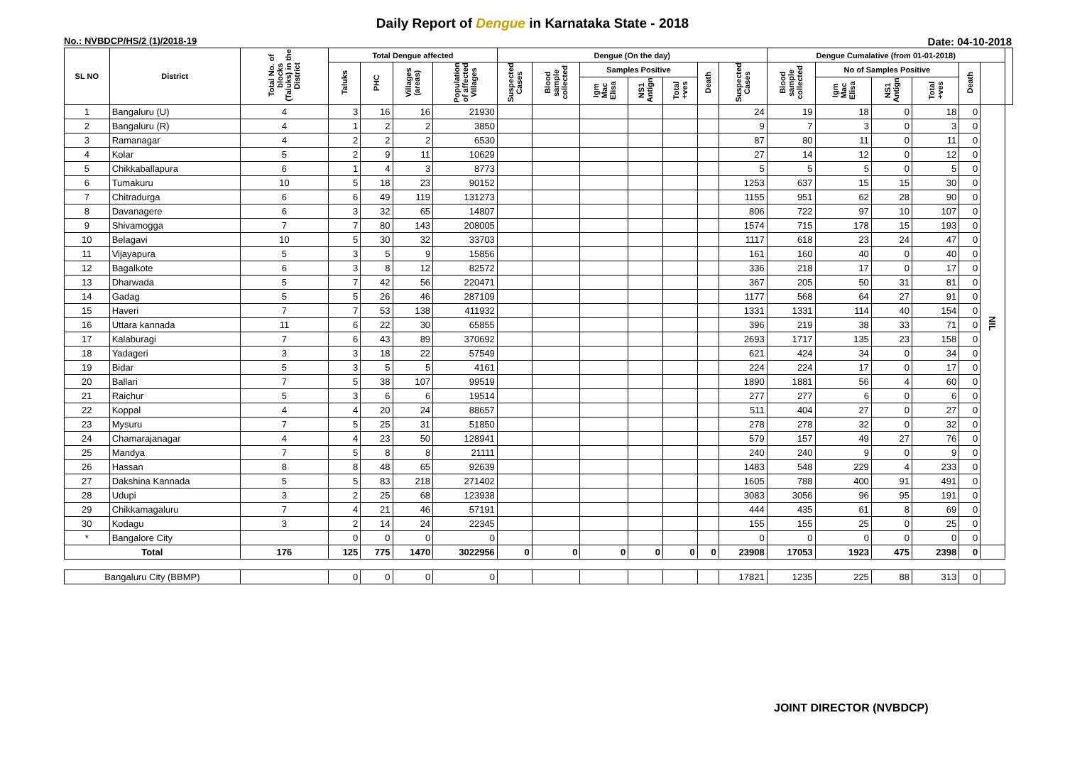Daily Report of Dengue in Karnataka State - 2018
No.: NVBDCP/HS/2 (1)/2018-19
Date: 04-10-2018
| SL NO | District | Total No. of blocks (Taluks) in the District | Total Dengue affected | | | | Dengue (On the day) | | | | | | | Dengue Cumalative (from 01-01-2018) | | | | | | |
| --- | --- | --- | --- | --- | --- | --- | --- | --- | --- | --- | --- | --- | --- | --- | --- | --- | --- | --- | --- | --- |
| | | | Taluks | PHC | Villages (areas) | Population of affected Villages | Suspected Cases | Blood sample collected | Samples Positive | | | Death | Suspected Cases | Blood sample collected | No of Samples Positive | | | Death | | |
| | | | | | | | | | Igm Mac Elisa | NS1 Antign | Total +ves | | | | Igm Mac Elisa | NS1 Antign | Total +ves | | | |
| 1 | Bangaluru (U) | 4 | 3 | 16 | 16 | 21930 | | | | | | | 24 | 19 | 18 | 0 | 18 | 0 | NIL | |
| 2 | Bangaluru (R) | 4 | 1 | 2 | 2 | 3850 | | | | | | | 9 | 7 | 3 | 0 | 3 | 0 | | |
| 3 | Ramanagar | 4 | 2 | 2 | 2 | 6530 | | | | | | | 87 | 80 | 11 | 0 | 11 | 0 | | |
| 4 | Kolar | 5 | 2 | 9 | 11 | 10629 | | | | | | | 27 | 14 | 12 | 0 | 12 | 0 | | |
| 5 | Chikkaballapura | 6 | 1 | 4 | 3 | 8773 | | | | | | | 5 | 5 | 5 | 0 | 5 | 0 | | |
| 6 | Tumakuru | 10 | 5 | 18 | 23 | 90152 | | | | | | | 1253 | 637 | 15 | 15 | 30 | 0 | | |
| 7 | Chitradurga | 6 | 6 | 49 | 119 | 131273 | | | | | | | 1155 | 951 | 62 | 28 | 90 | 0 | | |
| 8 | Davanagere | 6 | 3 | 32 | 65 | 14807 | | | | | | | 806 | 722 | 97 | 10 | 107 | 0 | | |
| 9 | Shivamogga | 7 | 7 | 80 | 143 | 208005 | | | | | | | 1574 | 715 | 178 | 15 | 193 | 0 | | |
| 10 | Belagavi | 10 | 5 | 30 | 32 | 33703 | | | | | | | 1117 | 618 | 23 | 24 | 47 | 0 | | |
| 11 | Vijayapura | 5 | 3 | 5 | 9 | 15856 | | | | | | | 161 | 160 | 40 | 0 | 40 | 0 | | |
| 12 | Bagalkote | 6 | 3 | 8 | 12 | 82572 | | | | | | | 336 | 218 | 17 | 0 | 17 | 0 | | |
| 13 | Dharwada | 5 | 7 | 42 | 56 | 220471 | | | | | | | 367 | 205 | 50 | 31 | 81 | 0 | | |
| 14 | Gadag | 5 | 5 | 26 | 46 | 287109 | | | | | | | 1177 | 568 | 64 | 27 | 91 | 0 | | |
| 15 | Haveri | 7 | 7 | 53 | 138 | 411932 | | | | | | | 1331 | 1331 | 114 | 40 | 154 | 0 | | |
| 16 | Uttara kannada | 11 | 6 | 22 | 30 | 65855 | | | | | | | 396 | 219 | 38 | 33 | 71 | 0 | | |
| 17 | Kalaburagi | 7 | 6 | 43 | 89 | 370692 | | | | | | | 2693 | 1717 | 135 | 23 | 158 | 0 | | |
| 18 | Yadageri | 3 | 3 | 18 | 22 | 57549 | | | | | | | 621 | 424 | 34 | 0 | 34 | 0 | | |
| 19 | Bidar | 5 | 3 | 5 | 5 | 4161 | | | | | | | 224 | 224 | 17 | 0 | 17 | 0 | | |
| 20 | Ballari | 7 | 5 | 38 | 107 | 99519 | | | | | | | 1890 | 1881 | 56 | 4 | 60 | 0 | | |
| 21 | Raichur | 5 | 3 | 6 | 6 | 19514 | | | | | | | 277 | 277 | 6 | 0 | 6 | 0 | | |
| 22 | Koppal | 4 | 4 | 20 | 24 | 88657 | | | | | | | 511 | 404 | 27 | 0 | 27 | 0 | | |
| 23 | Mysuru | 7 | 5 | 25 | 31 | 51850 | | | | | | | 278 | 278 | 32 | 0 | 32 | 0 | | |
| 24 | Chamarajanagar | 4 | 4 | 23 | 50 | 128941 | | | | | | | 579 | 157 | 49 | 27 | 76 | 0 | | |
| 25 | Mandya | 7 | 5 | 8 | 8 | 21111 | | | | | | | 240 | 240 | 9 | 0 | 9 | 0 | | |
| 26 | Hassan | 8 | 8 | 48 | 65 | 92639 | | | | | | | 1483 | 548 | 229 | 4 | 233 | 0 | | |
| 27 | Dakshina Kannada | 5 | 5 | 83 | 218 | 271402 | | | | | | | 1605 | 788 | 400 | 91 | 491 | 0 | | |
| 28 | Udupi | 3 | 2 | 25 | 68 | 123938 | | | | | | | 3083 | 3056 | 96 | 95 | 191 | 0 | | |
| 29 | Chikkamagaluru | 7 | 4 | 21 | 46 | 57191 | | | | | | | 444 | 435 | 61 | 8 | 69 | 0 | | |
| 30 | Kodagu | 3 | 2 | 14 | 24 | 22345 | | | | | | | 155 | 155 | 25 | 0 | 25 | 0 | | |
| * | Bangalore City | | 0 | 0 | 0 | 0 | | | | | | | 0 | 0 | 0 | 0 | 0 | 0 | | |
| Total | | 176 | 125 | 775 | 1470 | 3022956 | 0 | 0 | 0 | 0 | 0 | 0 | 23908 | 17053 | 1923 | 475 | 2398 | 0 | | |
| Bangaluru City (BBMP) | | | 0 | 0 | 0 | 0 | | | | | | | 17821 | 1235 | 225 | 88 | 313 | 0 | | |
JOINT DIRECTOR (NVBDCP)